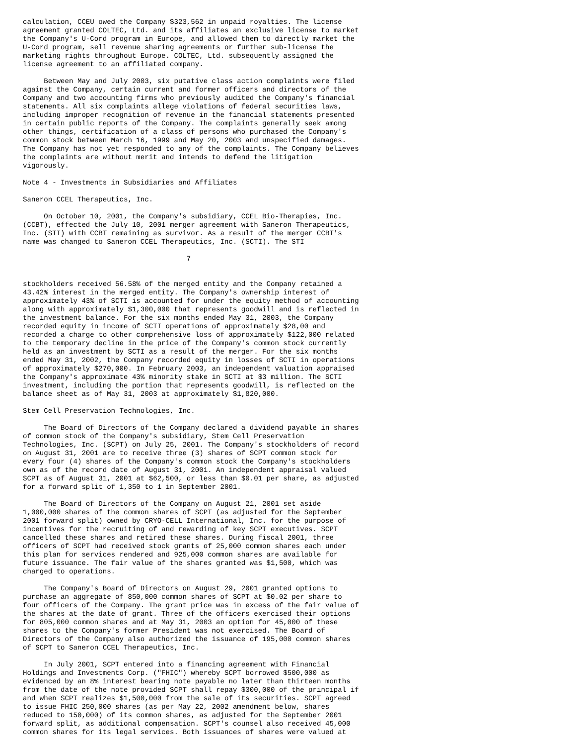calculation, CCEU owed the Company $323,562 in unpaid royalties. The license
agreement granted COLTEC, Ltd. and its affiliates an exclusive license to market
the Company's U-Cord program in Europe, and allowed them to directly market the
U-Cord program, sell revenue sharing agreements or further sub-license the
marketing rights throughout Europe. COLTEC, Ltd. subsequently assigned the
license agreement to an affiliated company.

     Between May and July 2003, six putative class action complaints were filed
against the Company, certain current and former officers and directors of the
Company and two accounting firms who previously audited the Company's financial
statements. All six complaints allege violations of federal securities laws,
including improper recognition of revenue in the financial statements presented
in certain public reports of the Company. The complaints generally seek among
other things, certification of a class of persons who purchased the Company's
common stock between March 16, 1999 and May 20, 2003 and unspecified damages.
The Company has not yet responded to any of the complaints. The Company believes
the complaints are without merit and intends to defend the litigation
vigorously.

Note 4 - Investments in Subsidiaries and Affiliates

Saneron CCEL Therapeutics, Inc.

     On October 10, 2001, the Company's subsidiary, CCEL Bio-Therapies, Inc.
(CCBT), effected the July 10, 2001 merger agreement with Saneron Therapeutics,
Inc. (STI) with CCBT remaining as survivor. As a result of the merger CCBT's
name was changed to Saneron CCEL Therapeutics, Inc. (SCTI). The STI

                                       7


stockholders received 56.58% of the merged entity and the Company retained a
43.42% interest in the merged entity. The Company's ownership interest of
approximately 43% of SCTI is accounted for under the equity method of accounting
along with approximately $1,300,000 that represents goodwill and is reflected in
the investment balance. For the six months ended May 31, 2003, the Company
recorded equity in income of SCTI operations of approximately $28,00 and
recorded a charge to other comprehensive loss of approximately $122,000 related
to the temporary decline in the price of the Company's common stock currently
held as an investment by SCTI as a result of the merger. For the six months
ended May 31, 2002, the Company recorded equity in losses of SCTI in operations
of approximately $270,000. In February 2003, an independent valuation appraised
the Company's approximate 43% minority stake in SCTI at $3 million. The SCTI
investment, including the portion that represents goodwill, is reflected on the
balance sheet as of May 31, 2003 at approximately $1,820,000.

Stem Cell Preservation Technologies, Inc.

     The Board of Directors of the Company declared a dividend payable in shares
of common stock of the Company's subsidiary, Stem Cell Preservation
Technologies, Inc. (SCPT) on July 25, 2001. The Company's stockholders of record
on August 31, 2001 are to receive three (3) shares of SCPT common stock for
every four (4) shares of the Company's common stock the Company's stockholders
own as of the record date of August 31, 2001. An independent appraisal valued
SCPT as of August 31, 2001 at $62,500, or less than $0.01 per share, as adjusted
for a forward split of 1,350 to 1 in September 2001.

     The Board of Directors of the Company on August 21, 2001 set aside
1,000,000 shares of the common shares of SCPT (as adjusted for the September
2001 forward split) owned by CRYO-CELL International, Inc. for the purpose of
incentives for the recruiting of and rewarding of key SCPT executives. SCPT
cancelled these shares and retired these shares. During fiscal 2001, three
officers of SCPT had received stock grants of 25,000 common shares each under
this plan for services rendered and 925,000 common shares are available for
future issuance. The fair value of the shares granted was $1,500, which was
charged to operations.

     The Company's Board of Directors on August 29, 2001 granted options to
purchase an aggregate of 850,000 common shares of SCPT at $0.02 per share to
four officers of the Company. The grant price was in excess of the fair value of
the shares at the date of grant. Three of the officers exercised their options
for 805,000 common shares and at May 31, 2003 an option for 45,000 of these
shares to the Company's former President was not exercised. The Board of
Directors of the Company also authorized the issuance of 195,000 common shares
of SCPT to Saneron CCEL Therapeutics, Inc.

     In July 2001, SCPT entered into a financing agreement with Financial
Holdings and Investments Corp. ("FHIC") whereby SCPT borrowed $500,000 as
evidenced by an 8% interest bearing note payable no later than thirteen months
from the date of the note provided SCPT shall repay $300,000 of the principal if
and when SCPT realizes $1,500,000 from the sale of its securities. SCPT agreed
to issue FHIC 250,000 shares (as per May 22, 2002 amendment below, shares
reduced to 150,000) of its common shares, as adjusted for the September 2001
forward split, as additional compensation. SCPT's counsel also received 45,000
common shares for its legal services. Both issuances of shares were valued at